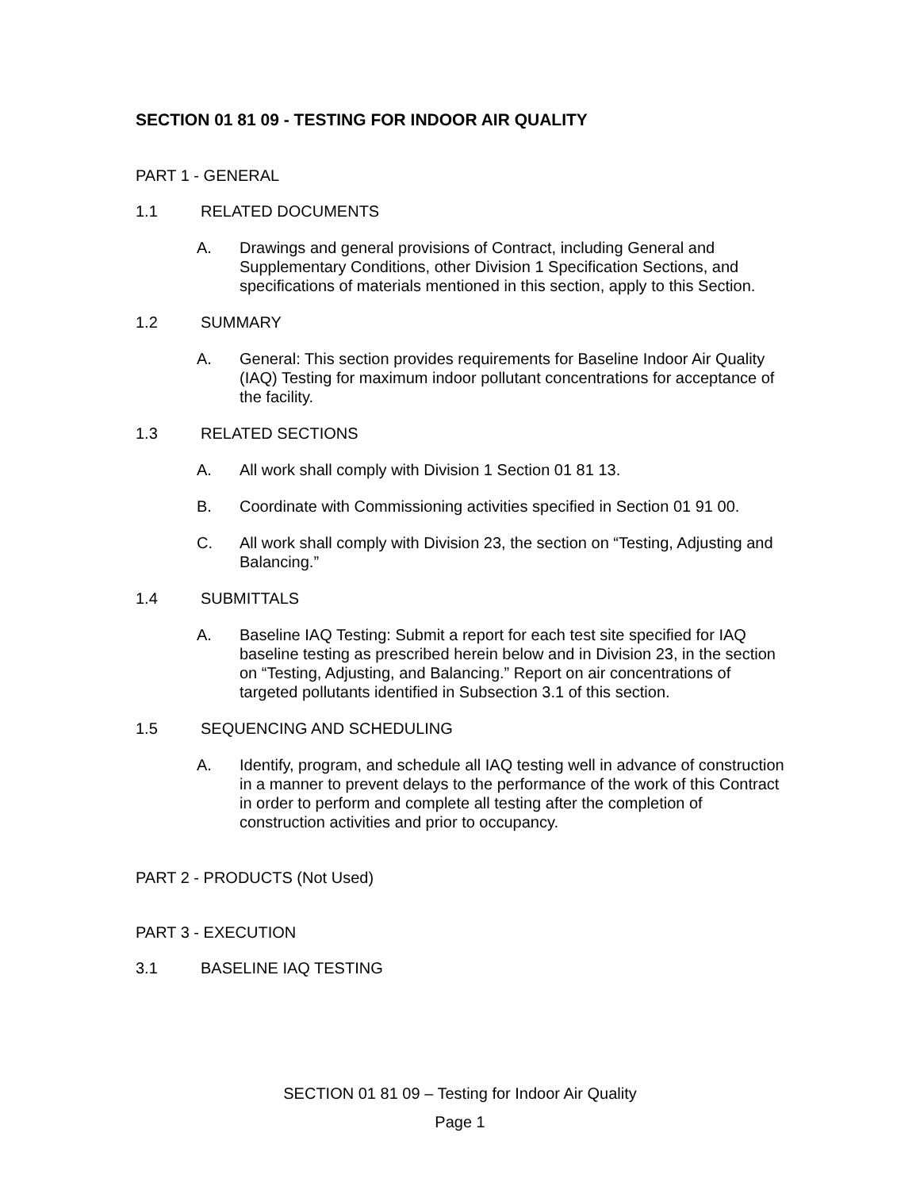SECTION 01 81 09 - TESTING FOR INDOOR AIR QUALITY
PART 1 - GENERAL
1.1 RELATED DOCUMENTS
A. Drawings and general provisions of Contract, including General and Supplementary Conditions, other Division 1 Specification Sections, and specifications of materials mentioned in this section, apply to this Section.
1.2 SUMMARY
A. General: This section provides requirements for Baseline Indoor Air Quality (IAQ) Testing for maximum indoor pollutant concentrations for acceptance of the facility.
1.3 RELATED SECTIONS
A. All work shall comply with Division 1 Section 01 81 13.
B. Coordinate with Commissioning activities specified in Section 01 91 00.
C. All work shall comply with Division 23, the section on “Testing, Adjusting and Balancing.”
1.4 SUBMITTALS
A. Baseline IAQ Testing: Submit a report for each test site specified for IAQ baseline testing as prescribed herein below and in Division 23, in the section on “Testing, Adjusting, and Balancing.” Report on air concentrations of targeted pollutants identified in Subsection 3.1 of this section.
1.5 SEQUENCING AND SCHEDULING
A. Identify, program, and schedule all IAQ testing well in advance of construction in a manner to prevent delays to the performance of the work of this Contract in order to perform and complete all testing after the completion of construction activities and prior to occupancy.
PART 2 - PRODUCTS (Not Used)
PART 3 - EXECUTION
3.1 BASELINE IAQ TESTING
SECTION 01 81 09 – Testing for Indoor Air Quality
Page 1